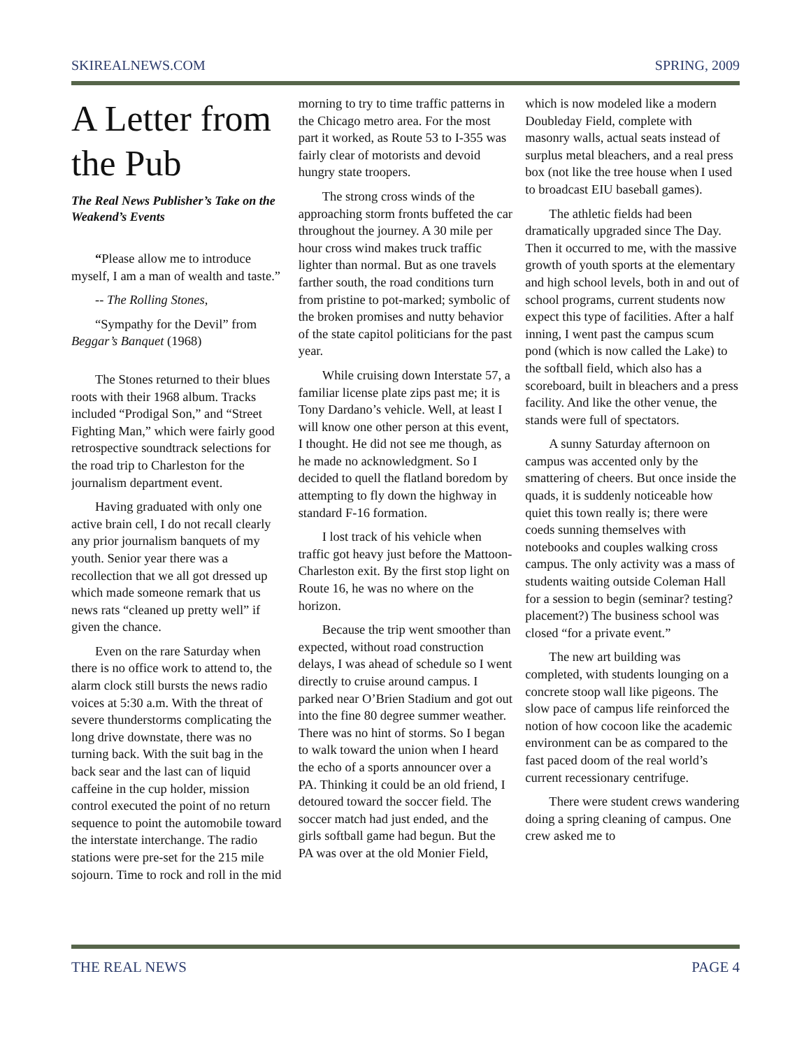SKIREALNEWS.COM SPRING, 2009
A Letter from the Pub
The Real News Publisher’s Take on the Weakend’s Events
“Please allow me to introduce myself, I am a man of wealth and taste.”
-- The Rolling Stones,
“Sympathy for the Devil” from Beggar’s Banquet (1968)
The Stones returned to their blues roots with their 1968 album. Tracks included “Prodigal Son,” and “Street Fighting Man,” which were fairly good retrospective soundtrack selections for the road trip to Charleston for the journalism department event.
Having graduated with only one active brain cell, I do not recall clearly any prior journalism banquets of my youth. Senior year there was a recollection that we all got dressed up which made someone remark that us news rats “cleaned up pretty well” if given the chance.
Even on the rare Saturday when there is no office work to attend to, the alarm clock still bursts the news radio voices at 5:30 a.m. With the threat of severe thunderstorms complicating the long drive downstate, there was no turning back. With the suit bag in the back sear and the last can of liquid caffeine in the cup holder, mission control executed the point of no return sequence to point the automobile toward the interstate interchange. The radio stations were pre-set for the 215 mile sojourn. Time to rock and roll in the mid
morning to try to time traffic patterns in the Chicago metro area. For the most part it worked, as Route 53 to I-355 was fairly clear of motorists and devoid hungry state troopers.
The strong cross winds of the approaching storm fronts buffeted the car throughout the journey. A 30 mile per hour cross wind makes truck traffic lighter than normal. But as one travels farther south, the road conditions turn from pristine to pot-marked; symbolic of the broken promises and nutty behavior of the state capitol politicians for the past year.
While cruising down Interstate 57, a familiar license plate zips past me; it is Tony Dardano’s vehicle. Well, at least I will know one other person at this event, I thought. He did not see me though, as he made no acknowledgment. So I decided to quell the flatland boredom by attempting to fly down the highway in standard F-16 formation.
I lost track of his vehicle when traffic got heavy just before the Mattoon-Charleston exit. By the first stop light on Route 16, he was no where on the horizon.
Because the trip went smoother than expected, without road construction delays, I was ahead of schedule so I went directly to cruise around campus. I parked near O’Brien Stadium and got out into the fine 80 degree summer weather. There was no hint of storms. So I began to walk toward the union when I heard the echo of a sports announcer over a PA. Thinking it could be an old friend, I detoured toward the soccer field. The soccer match had just ended, and the girls softball game had begun. But the PA was over at the old Monier Field,
which is now modeled like a modern Doubleday Field, complete with masonry walls, actual seats instead of surplus metal bleachers, and a real press box (not like the tree house when I used to broadcast EIU baseball games).
The athletic fields had been dramatically upgraded since The Day. Then it occurred to me, with the massive growth of youth sports at the elementary and high school levels, both in and out of school programs, current students now expect this type of facilities. After a half inning, I went past the campus scum pond (which is now called the Lake) to the softball field, which also has a scoreboard, built in bleachers and a press facility. And like the other venue, the stands were full of spectators.
A sunny Saturday afternoon on campus was accented only by the smattering of cheers. But once inside the quads, it is suddenly noticeable how quiet this town really is; there were coeds sunning themselves with notebooks and couples walking cross campus. The only activity was a mass of students waiting outside Coleman Hall for a session to begin (seminar? testing? placement?) The business school was closed “for a private event.”
The new art building was completed, with students lounging on a concrete stoop wall like pigeons. The slow pace of campus life reinforced the notion of how cocoon like the academic environment can be as compared to the fast paced doom of the real world’s current recessionary centrifuge.
There were student crews wandering doing a spring cleaning of campus. One crew asked me to
THE REAL NEWS PAGE 4